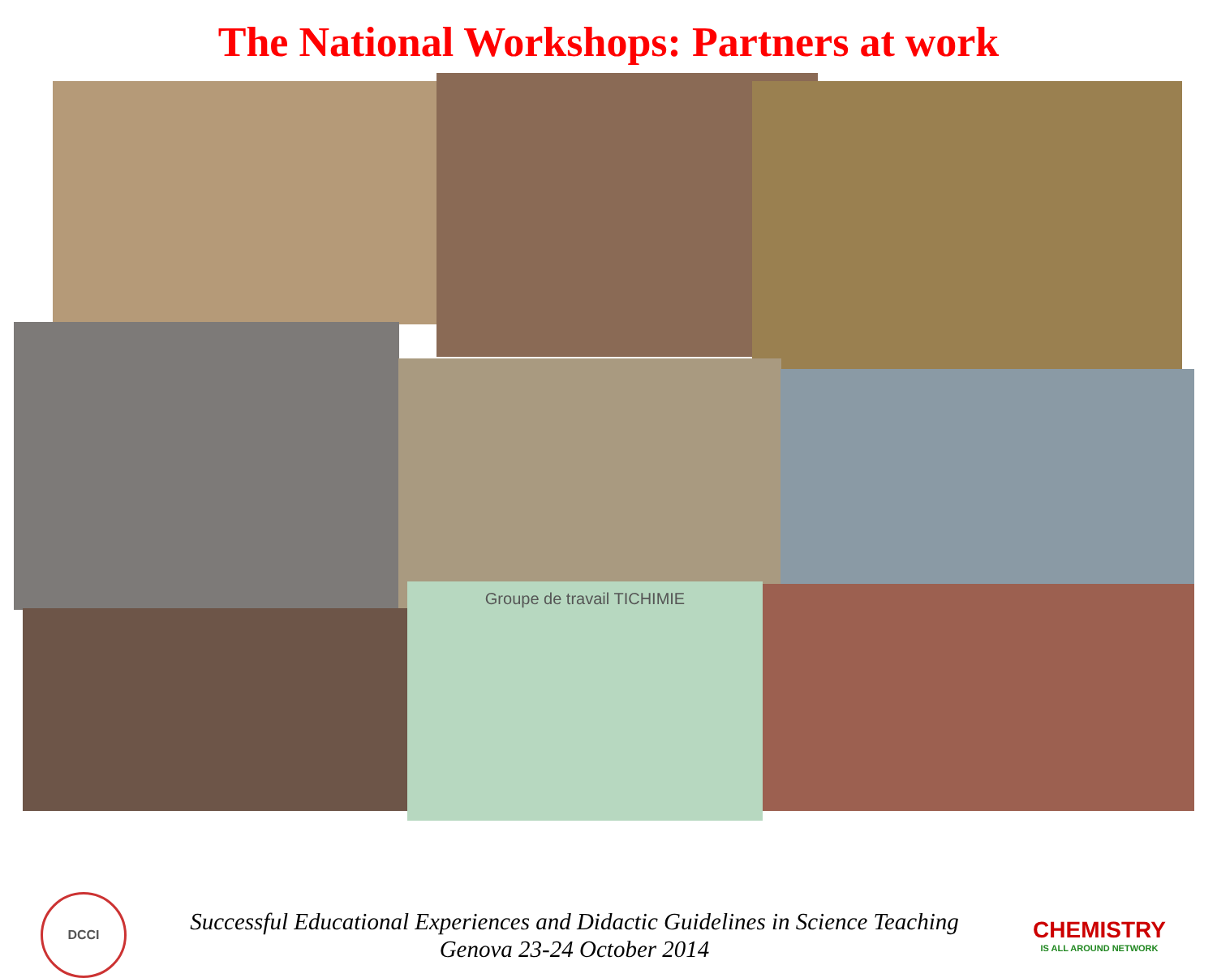The National Workshops: Partners at work
Groupe de travail TICHIMIE
DCCI
Successful Educational Experiences and Didactic Guidelines in Science Teaching
Genova 23-24 October 2014
CHEMISTRY
IS ALL AROUND NETWORK